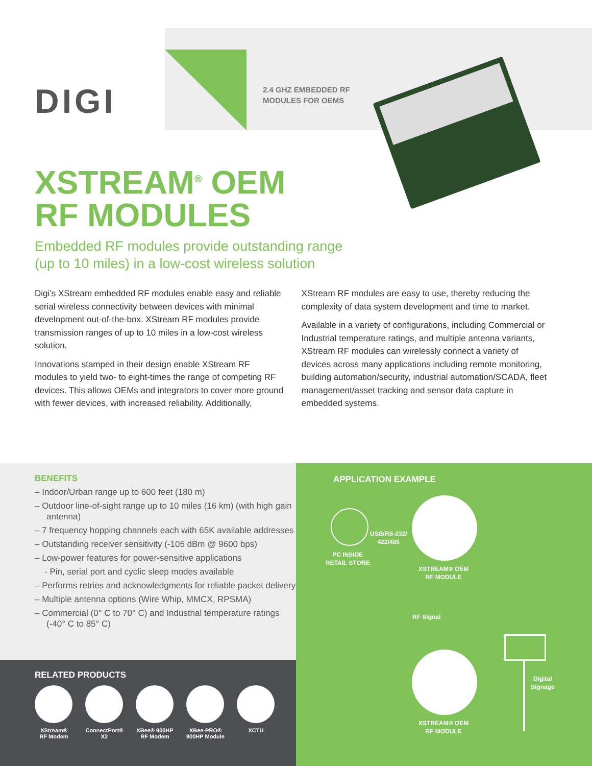DIGI
2.4 GHZ EMBEDDED RF
MODULES FOR OEMS
XSTREAM<sup>®</sup> OEM
RF MODULES
Embedded RF modules provide outstanding range
(up to 10 miles) in a low-cost wireless solution
Digi’s XStream embedded RF modules enable easy and reliable serial wireless connectivity between devices with minimal development out-of-the-box. XStream RF modules provide transmission ranges of up to 10 miles in a low-cost wireless solution.
Innovations stamped in their design enable XStream RF modules to yield two- to eight-times the range of competing RF devices. This allows OEMs and integrators to cover more ground with fewer devices, with increased reliability. Additionally, XStream RF modules are easy to use, thereby reducing the complexity of data system development and time to market.
Available in a variety of configurations, including Commercial or Industrial temperature ratings, and multiple antenna variants, XStream RF modules can wirelessly connect a variety of devices across many applications including remote monitoring, building automation/security, industrial automation/SCADA, fleet management/asset tracking and sensor data capture in embedded systems.
BENEFITS
– Indoor/Urban range up to 600 feet (180 m)
– Outdoor line-of-sight range up to 10 miles (16 km) (with high gain antenna)
– 7 frequency hopping channels each with 65K available addresses
– Outstanding receiver sensitivity (-105 dBm @ 9600 bps)
– Low-power features for power-sensitive applications
- Pin, serial port and cyclic sleep modes available
– Performs retries and acknowledgments for reliable packet delivery
– Multiple antenna options (Wire Whip, MMCX, RPSMA)
– Commercial (0° C to 70° C) and Industrial temperature ratings (-40° C to 85° C)
RELATED PRODUCTS
XStream®
RF Modem
ConnectPort®
X2
XBee® 900HP
RF Modem
XBee-PRO®
900HP Module
XCTU
APPLICATION EXAMPLE
USB/RS-232/
422/485
PC INSIDE
RETAIL STORE
XSTREAM® OEM
RF MODULE
RF Signal
Digital
Signage
XSTREAM® OEM
RF MODULE